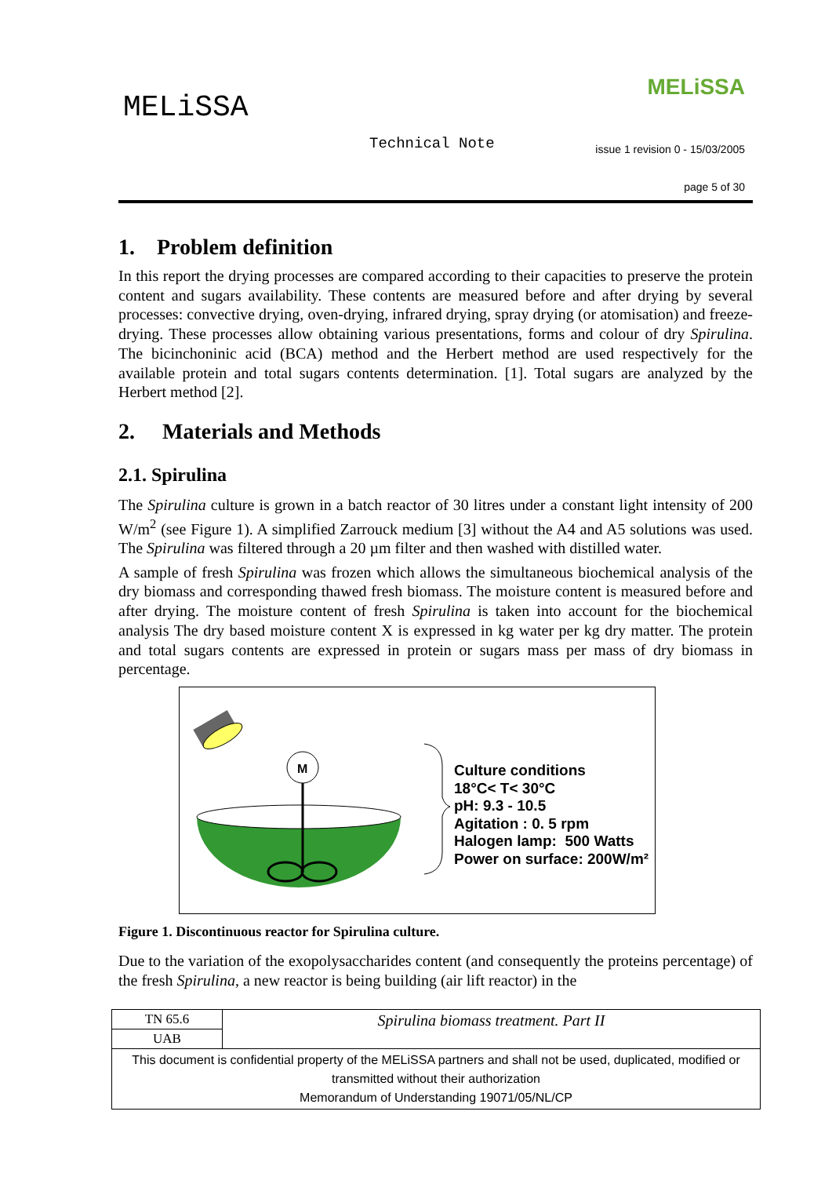MELiSSA
MELiSSA
Technical Note
issue 1 revision 0 - 15/03/2005
page 5 of 30
1. Problem definition
In this report the drying processes are compared according to their capacities to preserve the protein content and sugars availability. These contents are measured before and after drying by several processes: convective drying, oven-drying, infrared drying, spray drying (or atomisation) and freeze-drying. These processes allow obtaining various presentations, forms and colour of dry Spirulina. The bicinchoninic acid (BCA) method and the Herbert method are used respectively for the available protein and total sugars contents determination. [1]. Total sugars are analyzed by the Herbert method [2].
2. Materials and Methods
2.1. Spirulina
The Spirulina culture is grown in a batch reactor of 30 litres under a constant light intensity of 200 W/m<sup>2</sup> (see Figure 1). A simplified Zarrouck medium [3] without the A4 and A5 solutions was used. The Spirulina was filtered through a 20 µm filter and then washed with distilled water.
A sample of fresh Spirulina was frozen which allows the simultaneous biochemical analysis of the dry biomass and corresponding thawed fresh biomass. The moisture content is measured before and after drying. The moisture content of fresh Spirulina is taken into account for the biochemical analysis The dry based moisture content X is expressed in kg water per kg dry matter. The protein and total sugars contents are expressed in protein or sugars mass per mass of dry biomass in percentage.
M
Culture conditions
18°C< T< 30°C
pH: 9.3 - 10.5
Agitation : 0. 5 rpm
Halogen lamp: 500 Watts
Power on surface: 200W/m²
Figure 1. Discontinuous reactor for Spirulina culture.
Due to the variation of the exopolysaccharides content (and consequently the proteins percentage) of the fresh Spirulina, a new reactor is being building (air lift reactor) in the
| TN 65.6 | Spirulina biomass treatment. Part II |
| UAB | |
| This document is confidential property of the MELiSSA partners and shall not be used, duplicated, modified or transmitted without their authorization Memorandum of Understanding 19071/05/NL/CP | |